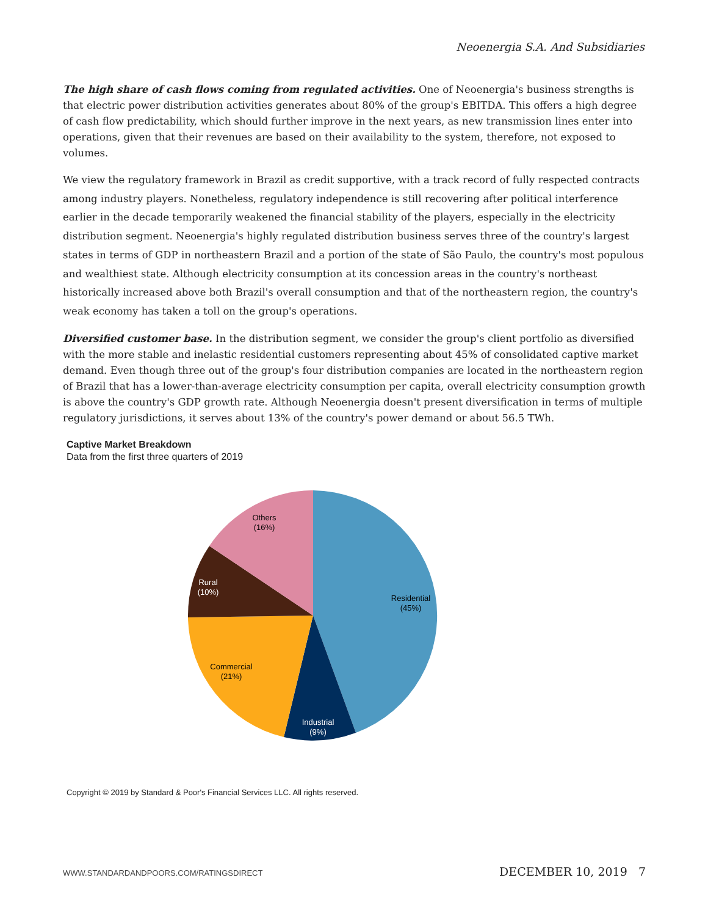Neoenergia S.A. And Subsidiaries
The high share of cash flows coming from regulated activities. One of Neoenergia's business strengths is that electric power distribution activities generates about 80% of the group's EBITDA. This offers a high degree of cash flow predictability, which should further improve in the next years, as new transmission lines enter into operations, given that their revenues are based on their availability to the system, therefore, not exposed to volumes.
We view the regulatory framework in Brazil as credit supportive, with a track record of fully respected contracts among industry players. Nonetheless, regulatory independence is still recovering after political interference earlier in the decade temporarily weakened the financial stability of the players, especially in the electricity distribution segment. Neoenergia's highly regulated distribution business serves three of the country's largest states in terms of GDP in northeastern Brazil and a portion of the state of São Paulo, the country's most populous and wealthiest state. Although electricity consumption at its concession areas in the country's northeast historically increased above both Brazil's overall consumption and that of the northeastern region, the country's weak economy has taken a toll on the group's operations.
Diversified customer base. In the distribution segment, we consider the group's client portfolio as diversified with the more stable and inelastic residential customers representing about 45% of consolidated captive market demand. Even though three out of the group's four distribution companies are located in the northeastern region of Brazil that has a lower-than-average electricity consumption per capita, overall electricity consumption growth is above the country's GDP growth rate. Although Neoenergia doesn't present diversification in terms of multiple regulatory jurisdictions, it serves about 13% of the country's power demand or about 56.5 TWh.
Captive Market Breakdown
Data from the first three quarters of 2019
Others
(16%)
Rural
(10%)
Residential
(45%)
Commercial
(21%)
Industrial
(9%)
Copyright © 2019 by Standard & Poor's Financial Services LLC. All rights reserved.
WWW.STANDARDANDPOORS.COM/RATINGSDIRECT DECEMBER 10, 2019 7